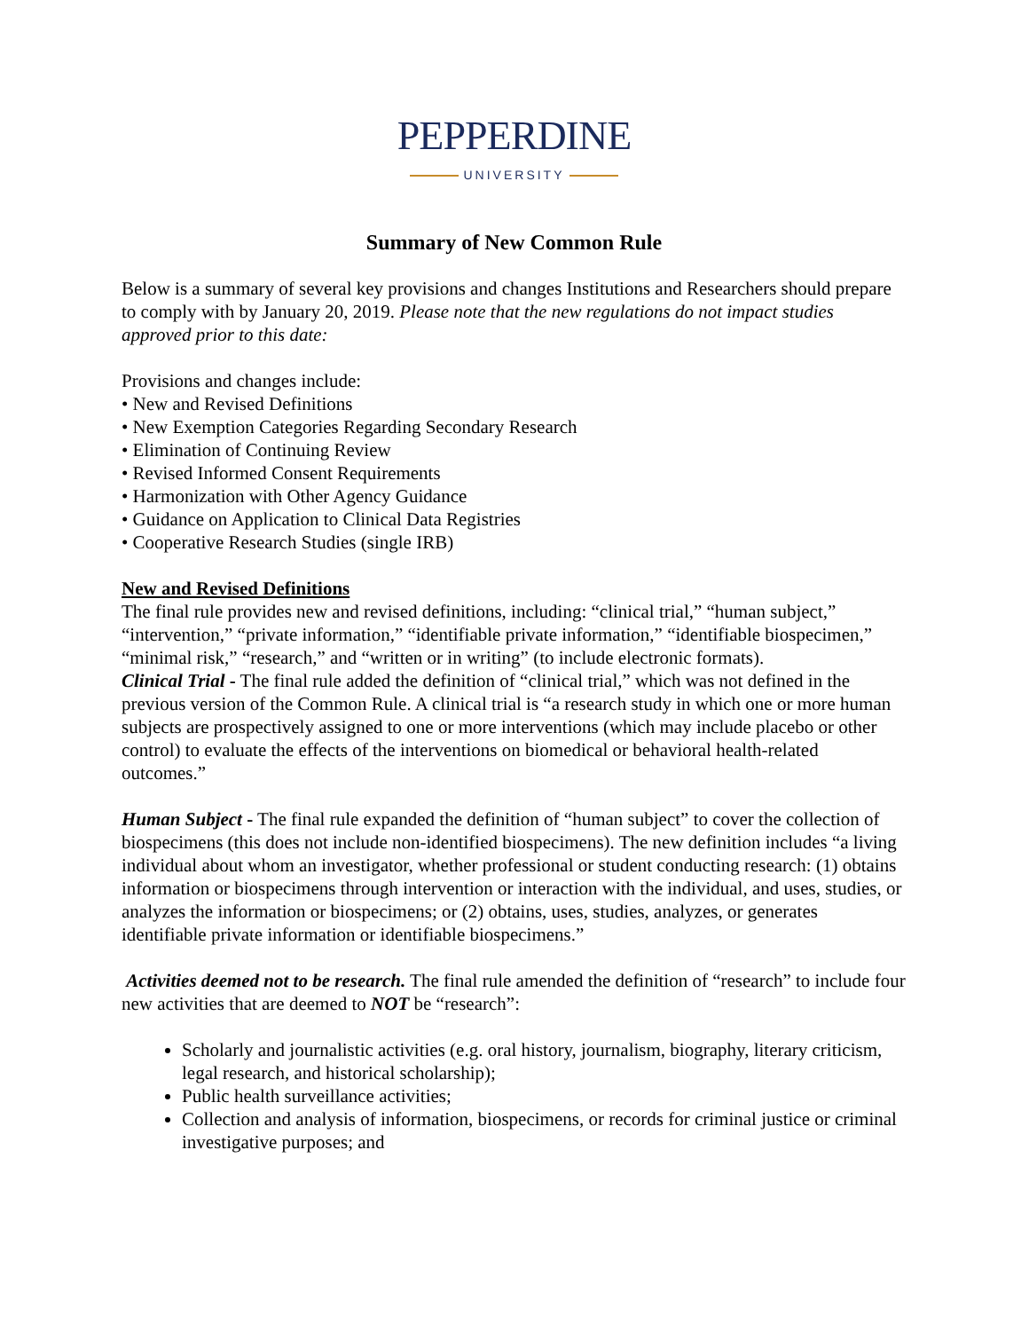PEPPERDINE
UNIVERSITY
Summary of New Common Rule
Below is a summary of several key provisions and changes Institutions and Researchers should prepare to comply with by January 20, 2019. Please note that the new regulations do not impact studies approved prior to this date:
Provisions and changes include:
• New and Revised Definitions
• New Exemption Categories Regarding Secondary Research
• Elimination of Continuing Review
• Revised Informed Consent Requirements
• Harmonization with Other Agency Guidance
• Guidance on Application to Clinical Data Registries
• Cooperative Research Studies (single IRB)
New and Revised Definitions
The final rule provides new and revised definitions, including: “clinical trial,” “human subject,” “intervention,” “private information,” “identifiable private information,” “identifiable biospecimen,” “minimal risk,” “research,” and “written or in writing” (to include electronic formats).
Clinical Trial - The final rule added the definition of “clinical trial,” which was not defined in the previous version of the Common Rule. A clinical trial is “a research study in which one or more human subjects are prospectively assigned to one or more interventions (which may include placebo or other control) to evaluate the effects of the interventions on biomedical or behavioral health-related outcomes.”
Human Subject - The final rule expanded the definition of “human subject” to cover the collection of biospecimens (this does not include non-identified biospecimens). The new definition includes “a living individual about whom an investigator, whether professional or student conducting research: (1) obtains information or biospecimens through intervention or interaction with the individual, and uses, studies, or analyzes the information or biospecimens; or (2) obtains, uses, studies, analyzes, or generates identifiable private information or identifiable biospecimens.”
Activities deemed not to be research. The final rule amended the definition of “research” to include four new activities that are deemed to NOT be “research”:
Scholarly and journalistic activities (e.g. oral history, journalism, biography, literary criticism, legal research, and historical scholarship);
Public health surveillance activities;
Collection and analysis of information, biospecimens, or records for criminal justice or criminal investigative purposes; and